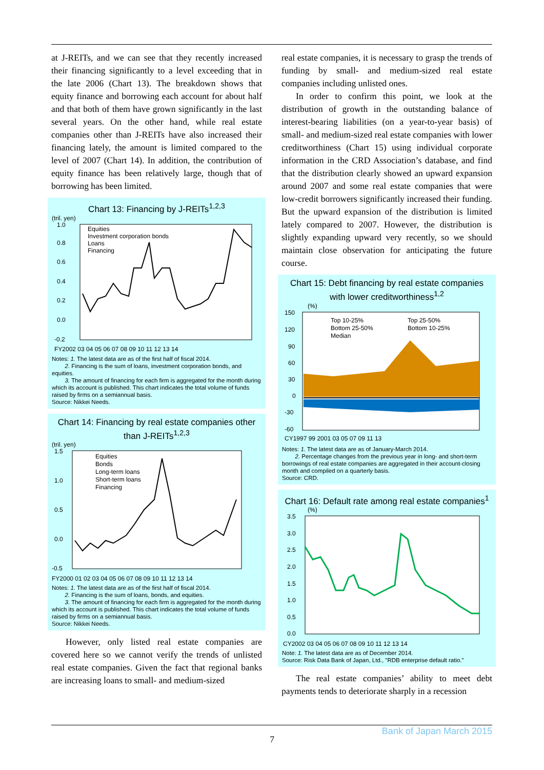at J-REITs, and we can see that they recently increased their financing significantly to a level exceeding that in the late 2006 (Chart 13). The breakdown shows that equity finance and borrowing each account for about half and that both of them have grown significantly in the last several years. On the other hand, while real estate companies other than J-REITs have also increased their financing lately, the amount is limited compared to the level of 2007 (Chart 14). In addition, the contribution of equity finance has been relatively large, though that of borrowing has been limited.
Chart 13: Financing by J-REITs<sup>1,2,3</sup>
(tril. yen)
1.0
0.8
0.6
0.4
0.2
0.0
-0.2
Equities
Investment corporation bonds
Loans
Financing
FY2002 03 04 05 06 07 08 09 10 11 12 13 14
Notes: 1. The latest data are as of the first half of fiscal 2014.
2. Financing is the sum of loans, investment corporation bonds, and equities.
3. The amount of financing for each firm is aggregated for the month during which its account is published. This chart indicates the total volume of funds raised by firms on a semiannual basis.
Source: Nikkei Needs.
Chart 14: Financing by real estate companies other than J-REITs<sup>1,2,3</sup>
(tril. yen)
1.5
1.0
0.5
0.0
-0.5
Equities
Bonds
Long-term loans
Short-term loans
Financing
FY2000 01 02 03 04 05 06 07 08 09 10 11 12 13 14
Notes: 1. The latest data are as of the first half of fiscal 2014.
2. Financing is the sum of loans, bonds, and equities.
3. The amount of financing for each firm is aggregated for the month during which its account is published. This chart indicates the total volume of funds raised by firms on a semiannual basis.
Source: Nikkei Needs.
However, only listed real estate companies are covered here so we cannot verify the trends of unlisted real estate companies. Given the fact that regional banks are increasing loans to small- and medium-sized
real estate companies, it is necessary to grasp the trends of funding by small- and medium-sized real estate companies including unlisted ones.
In order to confirm this point, we look at the distribution of growth in the outstanding balance of interest-bearing liabilities (on a year-to-year basis) of small- and medium-sized real estate companies with lower creditworthiness (Chart 15) using individual corporate information in the CRD Association’s database, and find that the distribution clearly showed an upward expansion around 2007 and some real estate companies that were low-credit borrowers significantly increased their funding. But the upward expansion of the distribution is limited lately compared to 2007. However, the distribution is slightly expanding upward very recently, so we should maintain close observation for anticipating the future course.
Chart 15: Debt financing by real estate companies with lower creditworthiness<sup>1,2</sup>
(%)
150
120
90
60
30
0
-30
-60
Top 10-25%
Top 25-50%
Bottom 25-50%
Bottom 10-25%
Median
CY1997 99 2001 03 05 07 09 11 13
Notes: 1. The latest data are as of January-March 2014.
2. Percentage changes from the previous year in long- and short-term borrowings of real estate companies are aggregated in their account-closing month and compiled on a quarterly basis.
Source: CRD.
Chart 16: Default rate among real estate companies<sup>1</sup>
(%)
3.5
3.0
2.5
2.0
1.5
1.0
0.5
0.0
CY2002 03 04 05 06 07 08 09 10 11 12 13 14
Note: 1. The latest data are as of December 2014.
Source: Risk Data Bank of Japan, Ltd., "RDB enterprise default ratio."
The real estate companies’ ability to meet debt payments tends to deteriorate sharply in a recession
Bank of Japan March 2015
7